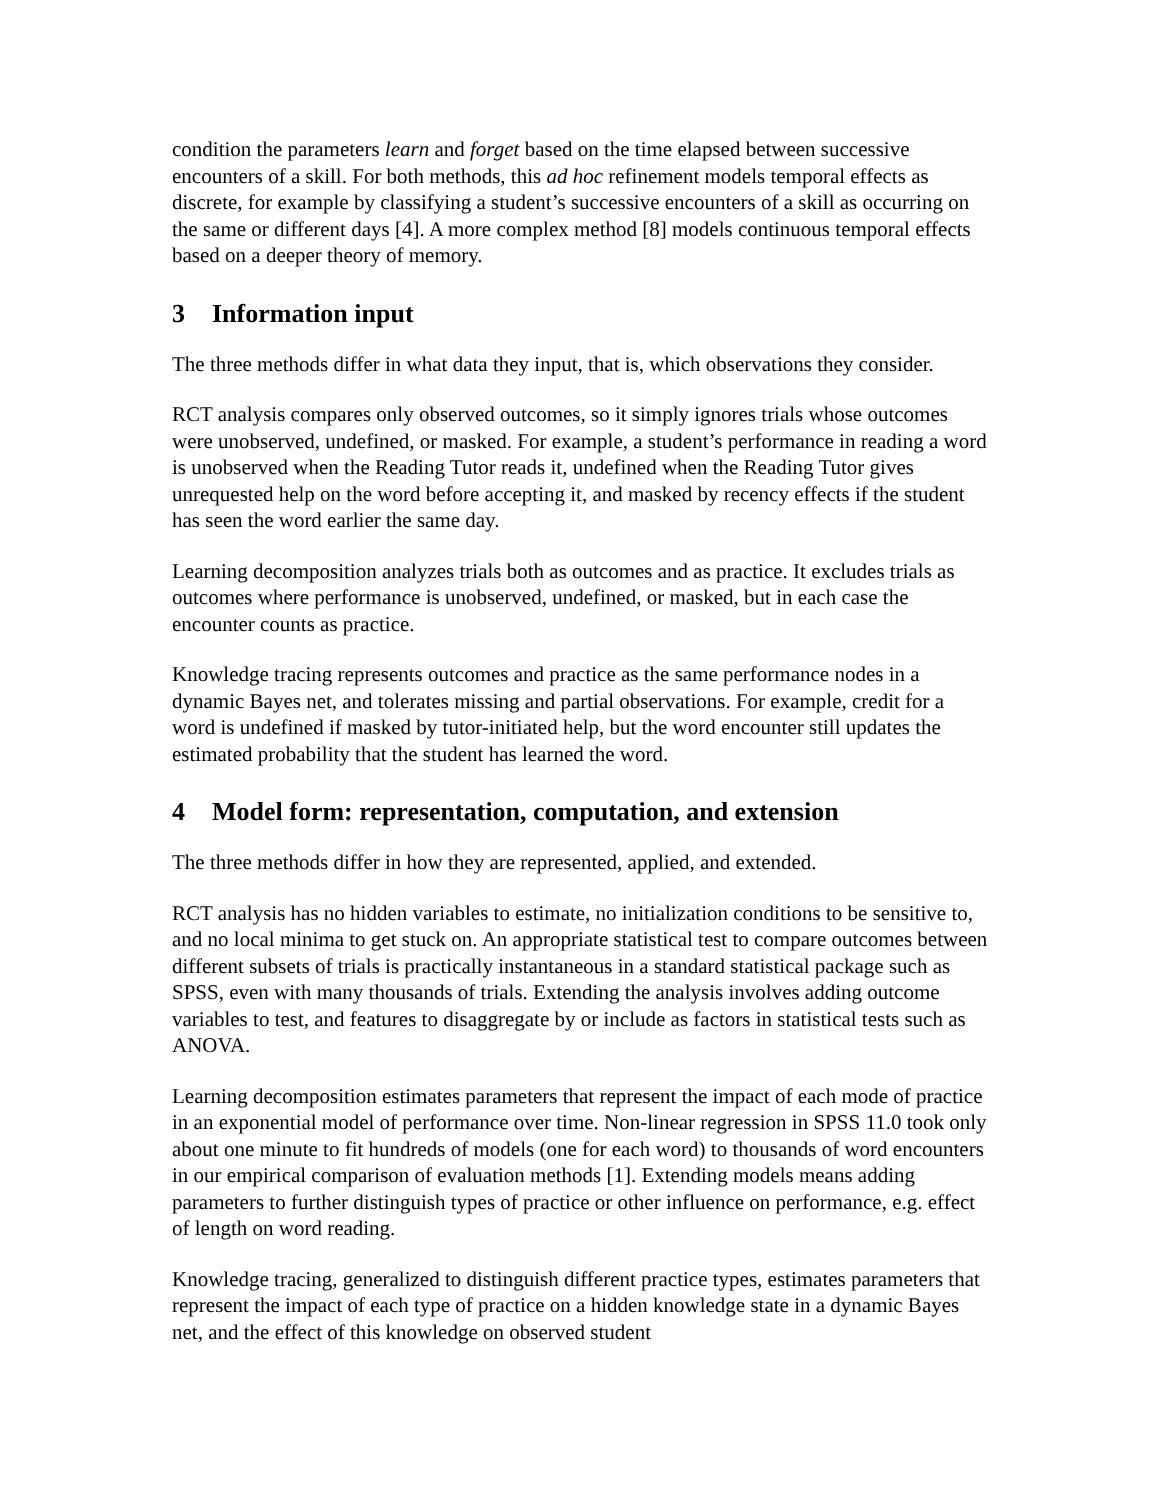condition the parameters learn and forget based on the time elapsed between successive encounters of a skill. For both methods, this ad hoc refinement models temporal effects as discrete, for example by classifying a student’s successive encounters of a skill as occurring on the same or different days [4]. A more complex method [8] models continuous temporal effects based on a deeper theory of memory.
3 Information input
The three methods differ in what data they input, that is, which observations they consider.
RCT analysis compares only observed outcomes, so it simply ignores trials whose outcomes were unobserved, undefined, or masked. For example, a student’s performance in reading a word is unobserved when the Reading Tutor reads it, undefined when the Reading Tutor gives unrequested help on the word before accepting it, and masked by recency effects if the student has seen the word earlier the same day.
Learning decomposition analyzes trials both as outcomes and as practice. It excludes trials as outcomes where performance is unobserved, undefined, or masked, but in each case the encounter counts as practice.
Knowledge tracing represents outcomes and practice as the same performance nodes in a dynamic Bayes net, and tolerates missing and partial observations. For example, credit for a word is undefined if masked by tutor-initiated help, but the word encounter still updates the estimated probability that the student has learned the word.
4 Model form: representation, computation, and extension
The three methods differ in how they are represented, applied, and extended.
RCT analysis has no hidden variables to estimate, no initialization conditions to be sensitive to, and no local minima to get stuck on. An appropriate statistical test to compare outcomes between different subsets of trials is practically instantaneous in a standard statistical package such as SPSS, even with many thousands of trials. Extending the analysis involves adding outcome variables to test, and features to disaggregate by or include as factors in statistical tests such as ANOVA.
Learning decomposition estimates parameters that represent the impact of each mode of practice in an exponential model of performance over time. Non-linear regression in SPSS 11.0 took only about one minute to fit hundreds of models (one for each word) to thousands of word encounters in our empirical comparison of evaluation methods [1]. Extending models means adding parameters to further distinguish types of practice or other influence on performance, e.g. effect of length on word reading.
Knowledge tracing, generalized to distinguish different practice types, estimates parameters that represent the impact of each type of practice on a hidden knowledge state in a dynamic Bayes net, and the effect of this knowledge on observed student